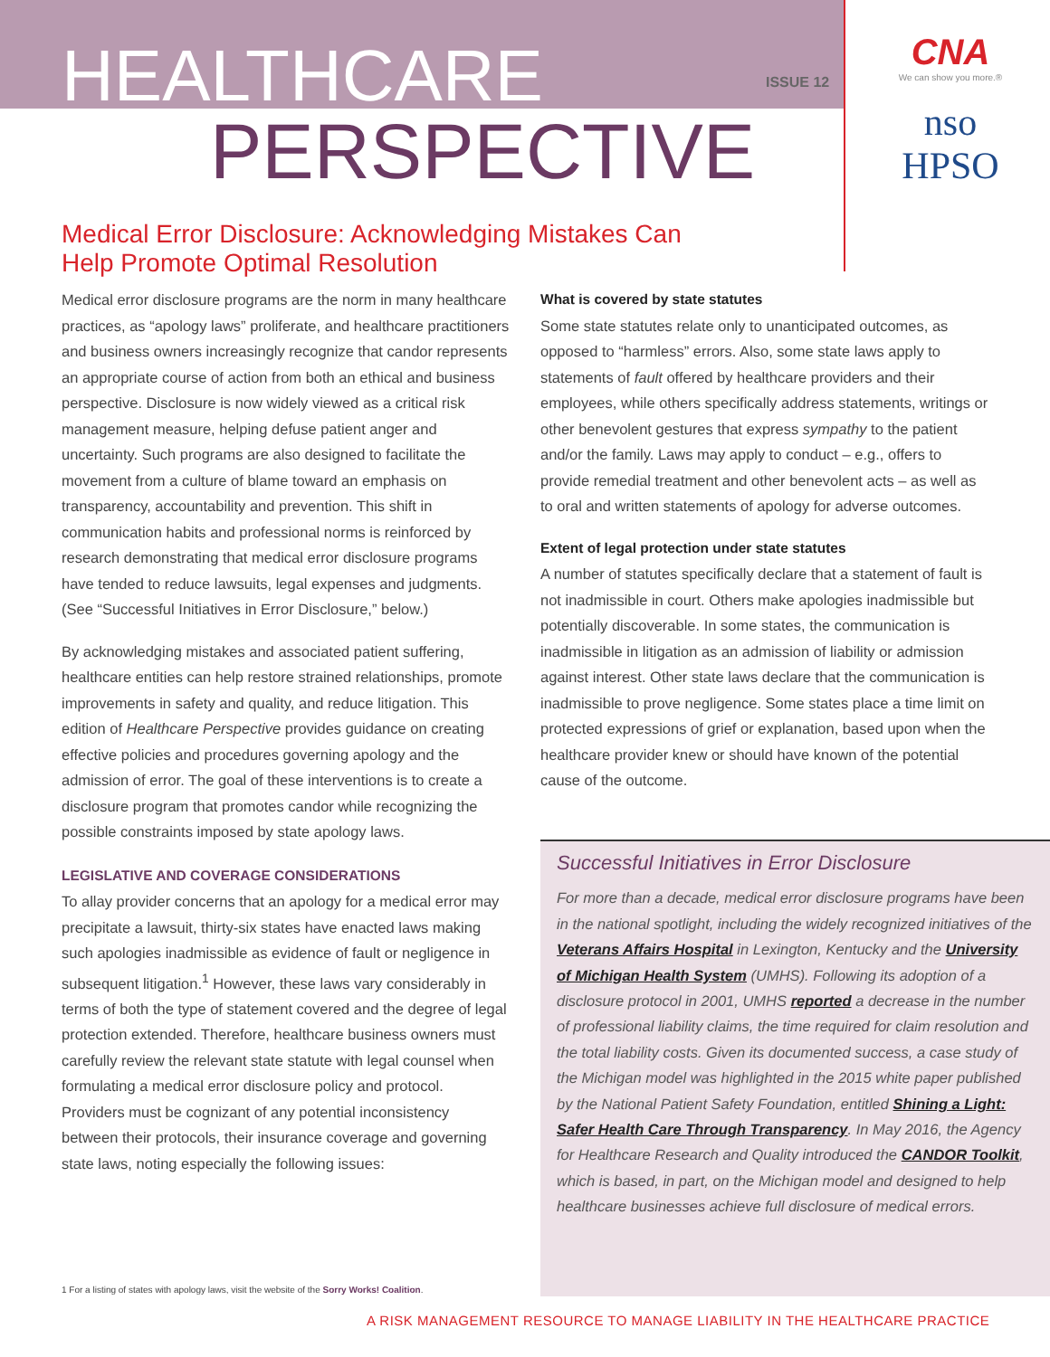HEALTHCARE
PERSPECTIVE
ISSUE 12
CNA
We can show you more.®
nso
HPSO
Medical Error Disclosure: Acknowledging Mistakes Can Help Promote Optimal Resolution
Medical error disclosure programs are the norm in many healthcare practices, as “apology laws” proliferate, and healthcare practitioners and business owners increasingly recognize that candor represents an appropriate course of action from both an ethical and business perspective. Disclosure is now widely viewed as a critical risk management measure, helping defuse patient anger and uncertainty. Such programs are also designed to facilitate the movement from a culture of blame toward an emphasis on transparency, accountability and prevention. This shift in communication habits and professional norms is reinforced by research demonstrating that medical error disclosure programs have tended to reduce lawsuits, legal expenses and judgments. (See “Successful Initiatives in Error Disclosure,” below.)
By acknowledging mistakes and associated patient suffering, healthcare entities can help restore strained relationships, promote improvements in safety and quality, and reduce litigation. This edition of Healthcare Perspective provides guidance on creating effective policies and procedures governing apology and the admission of error. The goal of these interventions is to create a disclosure program that promotes candor while recognizing the possible constraints imposed by state apology laws.
LEGISLATIVE AND COVERAGE CONSIDERATIONS
To allay provider concerns that an apology for a medical error may precipitate a lawsuit, thirty-six states have enacted laws making such apologies inadmissible as evidence of fault or negligence in subsequent litigation.<sup>1</sup> However, these laws vary considerably in terms of both the type of statement covered and the degree of legal protection extended. Therefore, healthcare business owners must carefully review the relevant state statute with legal counsel when formulating a medical error disclosure policy and protocol. Providers must be cognizant of any potential inconsistency between their protocols, their insurance coverage and governing state laws, noting especially the following issues:
What is covered by state statutes
Some state statutes relate only to unanticipated outcomes, as opposed to “harmless” errors. Also, some state laws apply to statements of fault offered by healthcare providers and their employees, while others specifically address statements, writings or other benevolent gestures that express sympathy to the patient and/or the family. Laws may apply to conduct – e.g., offers to provide remedial treatment and other benevolent acts – as well as to oral and written statements of apology for adverse outcomes.
Extent of legal protection under state statutes
A number of statutes specifically declare that a statement of fault is not inadmissible in court. Others make apologies inadmissible but potentially discoverable. In some states, the communication is inadmissible in litigation as an admission of liability or admission against interest. Other state laws declare that the communication is inadmissible to prove negligence. Some states place a time limit on protected expressions of grief or explanation, based upon when the healthcare provider knew or should have known of the potential cause of the outcome.
Successful Initiatives in Error Disclosure
For more than a decade, medical error disclosure programs have been in the national spotlight, including the widely recognized initiatives of the Veterans Affairs Hospital in Lexington, Kentucky and the University of Michigan Health System (UMHS). Following its adoption of a disclosure protocol in 2001, UMHS reported a decrease in the number of professional liability claims, the time required for claim resolution and the total liability costs. Given its documented success, a case study of the Michigan model was highlighted in the 2015 white paper published by the National Patient Safety Foundation, entitled Shining a Light: Safer Health Care Through Transparency. In May 2016, the Agency for Healthcare Research and Quality introduced the CANDOR Toolkit, which is based, in part, on the Michigan model and designed to help healthcare businesses achieve full disclosure of medical errors.
1 For a listing of states with apology laws, visit the website of the Sorry Works! Coalition.
A RISK MANAGEMENT RESOURCE TO MANAGE LIABILITY IN THE HEALTHCARE PRACTICE